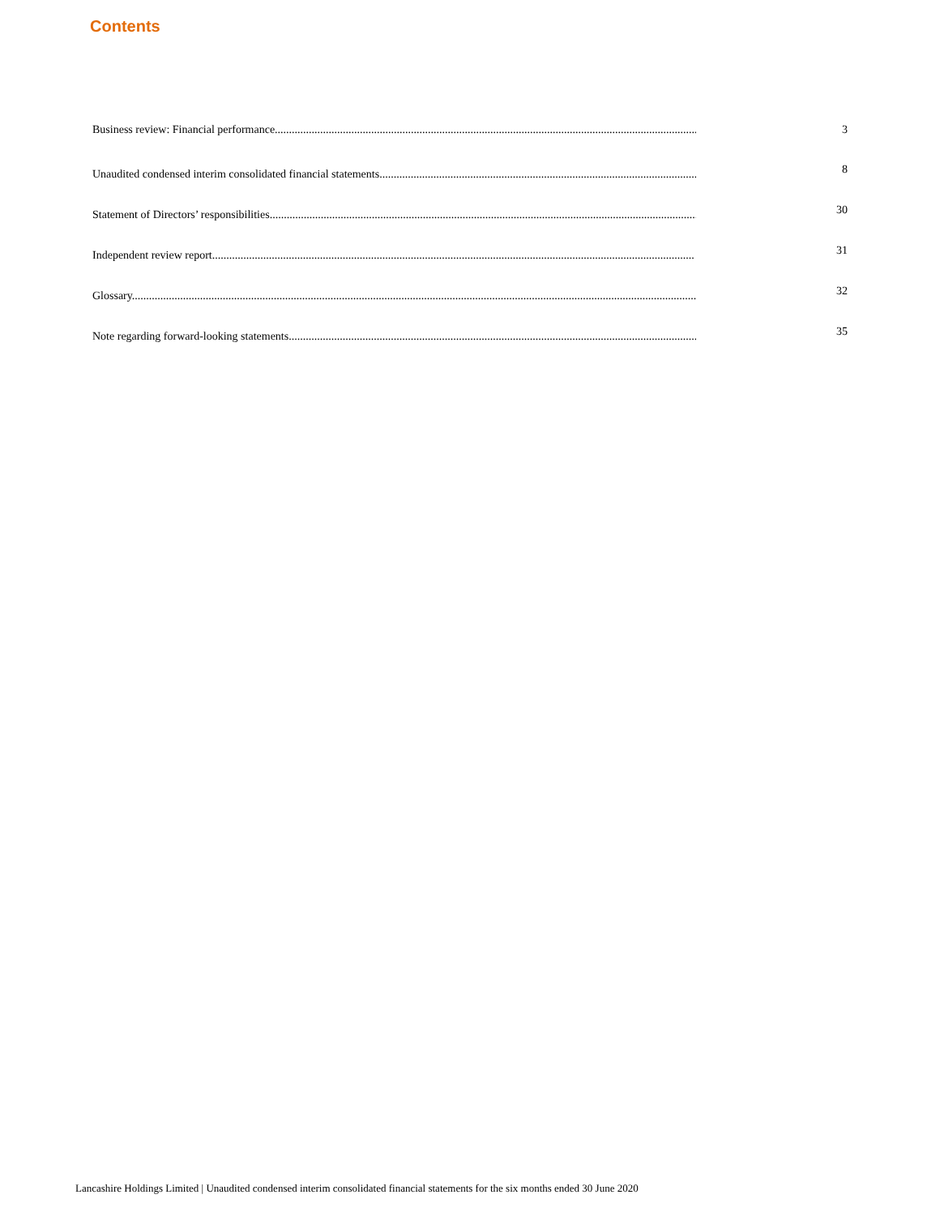Contents
Business review: Financial performance............................................................................................................................................................. 3
Unaudited condensed interim consolidated financial statements...................................................................................................................
8
Statement of Directors’ responsibilities..........................................................................................................................................................
30
Independent review report..........................................................................................................................................................................
31
Glossary.......................................................................................................................................................................................................
32
Note regarding forward-looking statements..................................................................................................................................................
35
Lancashire Holdings Limited | Unaudited condensed interim consolidated financial statements for the six months ended 30 June 2020